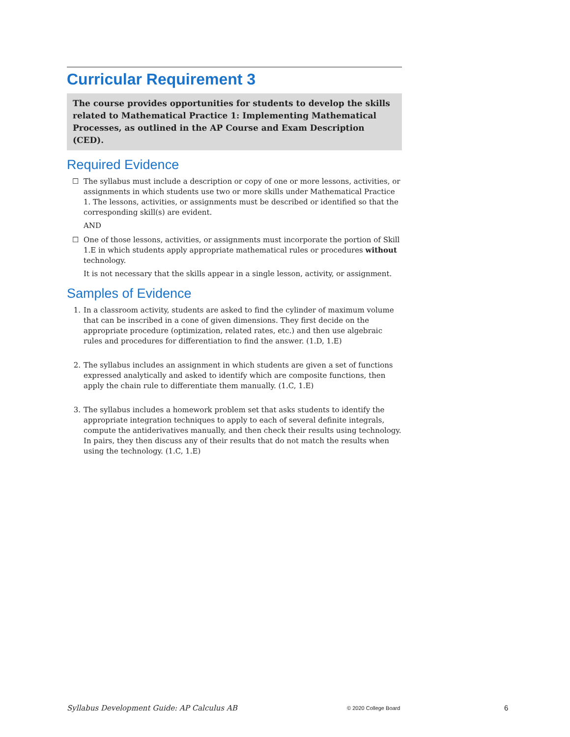Curricular Requirement 3
The course provides opportunities for students to develop the skills related to Mathematical Practice 1: Implementing Mathematical Processes, as outlined in the AP Course and Exam Description (CED).
Required Evidence
☐ The syllabus must include a description or copy of one or more lessons, activities, or assignments in which students use two or more skills under Mathematical Practice 1. The lessons, activities, or assignments must be described or identified so that the corresponding skill(s) are evident.
AND
☐ One of those lessons, activities, or assignments must incorporate the portion of Skill 1.E in which students apply appropriate mathematical rules or procedures without technology.
It is not necessary that the skills appear in a single lesson, activity, or assignment.
Samples of Evidence
1. In a classroom activity, students are asked to find the cylinder of maximum volume that can be inscribed in a cone of given dimensions. They first decide on the appropriate procedure (optimization, related rates, etc.) and then use algebraic rules and procedures for differentiation to find the answer. (1.D, 1.E)
2. The syllabus includes an assignment in which students are given a set of functions expressed analytically and asked to identify which are composite functions, then apply the chain rule to differentiate them manually. (1.C, 1.E)
3. The syllabus includes a homework problem set that asks students to identify the appropriate integration techniques to apply to each of several definite integrals, compute the antiderivatives manually, and then check their results using technology. In pairs, they then discuss any of their results that do not match the results when using the technology. (1.C, 1.E)
Syllabus Development Guide: AP Calculus AB © 2020 College Board 6